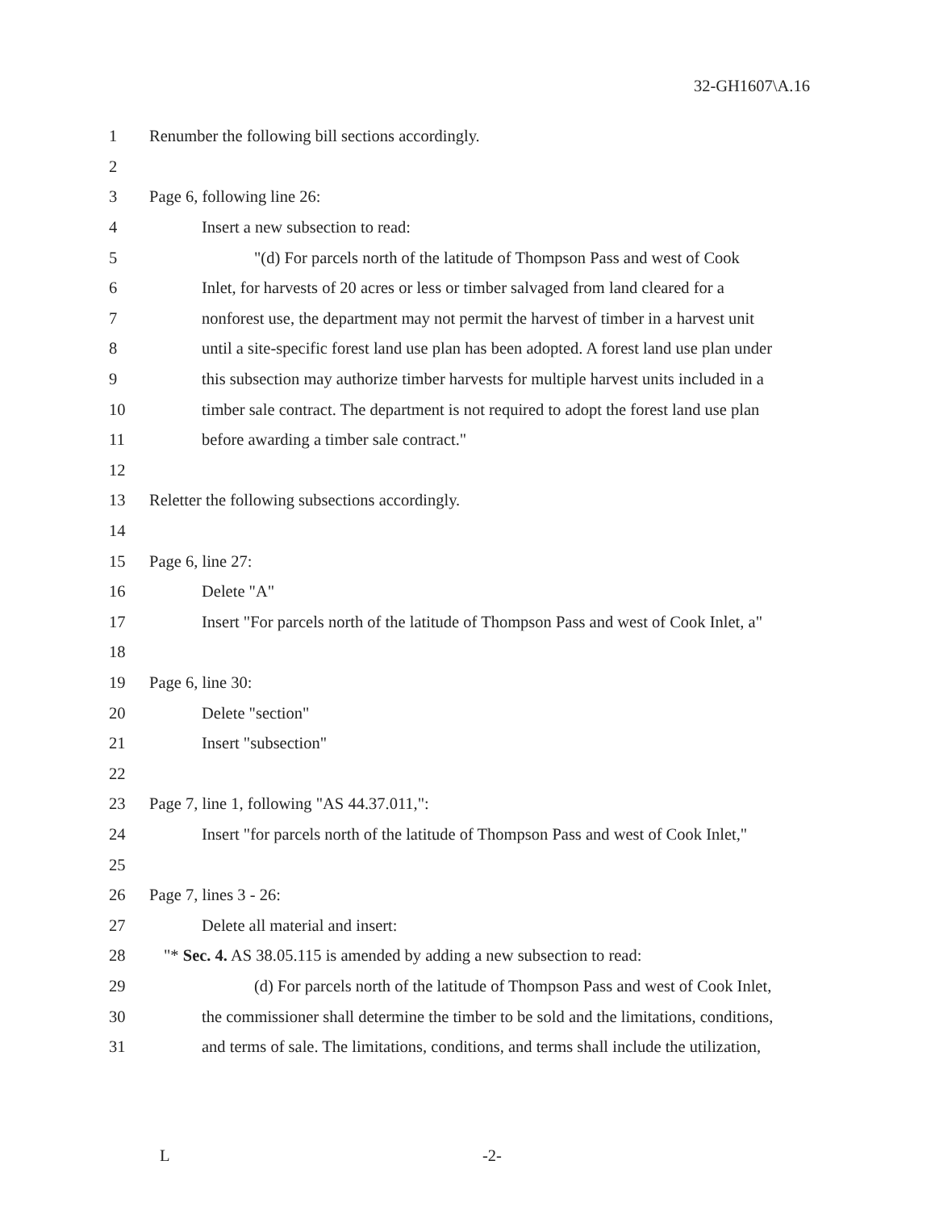32-GH1607\A.16
1 Renumber the following bill sections accordingly.
2
3 Page 6, following line 26:
4 Insert a new subsection to read:
5 "(d) For parcels north of the latitude of Thompson Pass and west of Cook
6 Inlet, for harvests of 20 acres or less or timber salvaged from land cleared for a
7 nonforest use, the department may not permit the harvest of timber in a harvest unit
8 until a site-specific forest land use plan has been adopted. A forest land use plan under
9 this subsection may authorize timber harvests for multiple harvest units included in a
10 timber sale contract. The department is not required to adopt the forest land use plan
11 before awarding a timber sale contract."
12
13 Reletter the following subsections accordingly.
14
15 Page 6, line 27:
16 Delete "A"
17 Insert "For parcels north of the latitude of Thompson Pass and west of Cook Inlet, a"
18
19 Page 6, line 30:
20 Delete "section"
21 Insert "subsection"
22
23 Page 7, line 1, following "AS 44.37.011,":
24 Insert "for parcels north of the latitude of Thompson Pass and west of Cook Inlet,"
25
26 Page 7, lines 3 - 26:
27 Delete all material and insert:
28 "* Sec. 4. AS 38.05.115 is amended by adding a new subsection to read:
29 (d) For parcels north of the latitude of Thompson Pass and west of Cook Inlet,
30 the commissioner shall determine the timber to be sold and the limitations, conditions,
31 and terms of sale. The limitations, conditions, and terms shall include the utilization,
L -2-